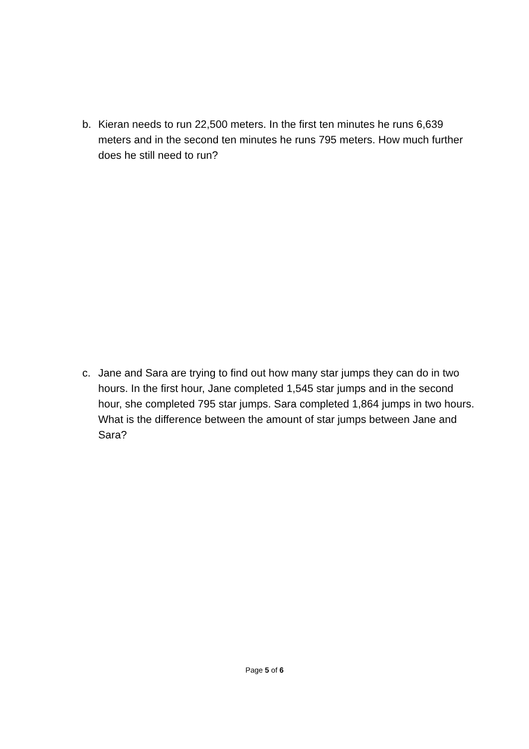b. Kieran needs to run 22,500 meters. In the first ten minutes he runs 6,639 meters and in the second ten minutes he runs 795 meters. How much further does he still need to run?
c. Jane and Sara are trying to find out how many star jumps they can do in two hours. In the first hour, Jane completed 1,545 star jumps and in the second hour, she completed 795 star jumps. Sara completed 1,864 jumps in two hours. What is the difference between the amount of star jumps between Jane and Sara?
Page 5 of 6